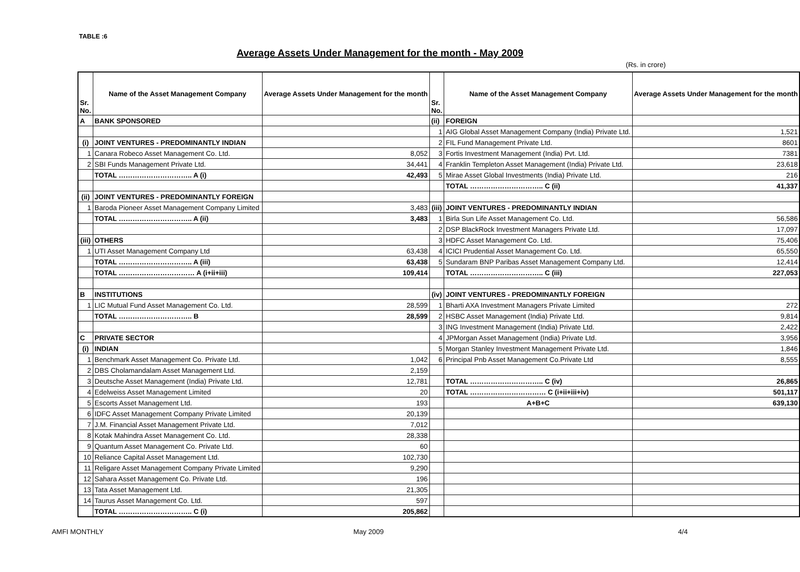TABLE :6
Average Assets Under Management for the month - May 2009
(Rs. in crore)
| Sr. No. | Name of the Asset Management Company | Average Assets Under Management for the month | Sr. No. | Name of the Asset Management Company | Average Assets Under Management for the month |
| --- | --- | --- | --- | --- | --- |
| A | BANK SPONSORED | | (ii) | FOREIGN | |
| | | | 1 | AIG Global Asset Management Company (India) Private Ltd. | 1,521 |
| (i) | JOINT VENTURES - PREDOMINANTLY INDIAN | | 2 | FIL Fund Management Private Ltd. | 8601 |
| 1 | Canara Robeco Asset Management Co. Ltd. | 8,052 | 3 | Fortis Investment Management (India) Pvt. Ltd. | 7381 |
| 2 | SBI Funds Management Private Ltd. | 34,441 | 4 | Franklin Templeton Asset Management (India) Private Ltd. | 23,618 |
| | TOTAL ………………………….. A (i) | 42,493 | 5 | Mirae Asset Global Investments (India) Private Ltd. | 216 |
| | | | | TOTAL ………………………….. C (ii) | 41,337 |
| (ii) | JOINT VENTURES - PREDOMINANTLY FOREIGN | | | | |
| 1 | Baroda Pioneer Asset Management Company Limited | 3,483 | (iii) | JOINT VENTURES - PREDOMINANTLY INDIAN | |
| | TOTAL ………………………….. A (ii) | 3,483 | 1 | Birla Sun Life Asset Management Co. Ltd. | 56,586 |
| | | | 2 | DSP BlackRock Investment Managers Private Ltd. | 17,097 |
| (iii) | OTHERS | | 3 | HDFC Asset Management Co. Ltd. | 75,406 |
| 1 | UTI Asset Management Company Ltd | 63,438 | 4 | ICICI Prudential Asset Management Co. Ltd. | 65,550 |
| | TOTAL ………………………….. A (iii) | 63,438 | 5 | Sundaram BNP Paribas Asset Management Company Ltd. | 12,414 |
| | TOTAL …………………………… A (i+ii+iii) | 109,414 | | TOTAL ………………………….. C (iii) | 227,053 |
| B | INSTITUTIONS | | (iv) | JOINT VENTURES - PREDOMINANTLY FOREIGN | |
| 1 | LIC Mutual Fund Asset Management Co. Ltd. | 28,599 | 1 | Bharti AXA Investment Managers Private Limited | 272 |
| | TOTAL ………………………….. B | 28,599 | 2 | HSBC Asset Management (India) Private Ltd. | 9,814 |
| | | | 3 | ING Investment Management (India) Private Ltd. | 2,422 |
| C | PRIVATE SECTOR | | 4 | JPMorgan Asset Management (India) Private Ltd. | 3,956 |
| (i) | INDIAN | | 5 | Morgan Stanley Investment Management Private Ltd. | 1,846 |
| 1 | Benchmark Asset Management Co. Private Ltd. | 1,042 | 6 | Principal Pnb Asset Management Co.Private Ltd | 8,555 |
| 2 | DBS Cholamandalam Asset Management Ltd. | 2,159 | | | |
| 3 | Deutsche Asset Management (India) Private Ltd. | 12,781 | | TOTAL ………………………….. C (iv) | 26,865 |
| 4 | Edelweiss Asset Management Limited | 20 | | TOTAL …………………………… C (i+ii+iii+iv) | 501,117 |
| 5 | Escorts Asset Management Ltd. | 193 | | A+B+C | 639,130 |
| 6 | IDFC Asset Management Company Private Limited | 20,139 | | | |
| 7 | J.M. Financial Asset Management Private Ltd. | 7,012 | | | |
| 8 | Kotak Mahindra Asset Management Co. Ltd. | 28,338 | | | |
| 9 | Quantum Asset Management Co. Private Ltd. | 60 | | | |
| 10 | Reliance Capital Asset Management Ltd. | 102,730 | | | |
| 11 | Religare Asset Management Company Private Limited | 9,290 | | | |
| 12 | Sahara Asset Management Co. Private Ltd. | 196 | | | |
| 13 | Tata Asset Management Ltd. | 21,305 | | | |
| 14 | Taurus Asset Management Co. Ltd. | 597 | | | |
| | TOTAL ………………………….. C (i) | 205,862 | | | |
AMFI MONTHLY May 2009 4/4